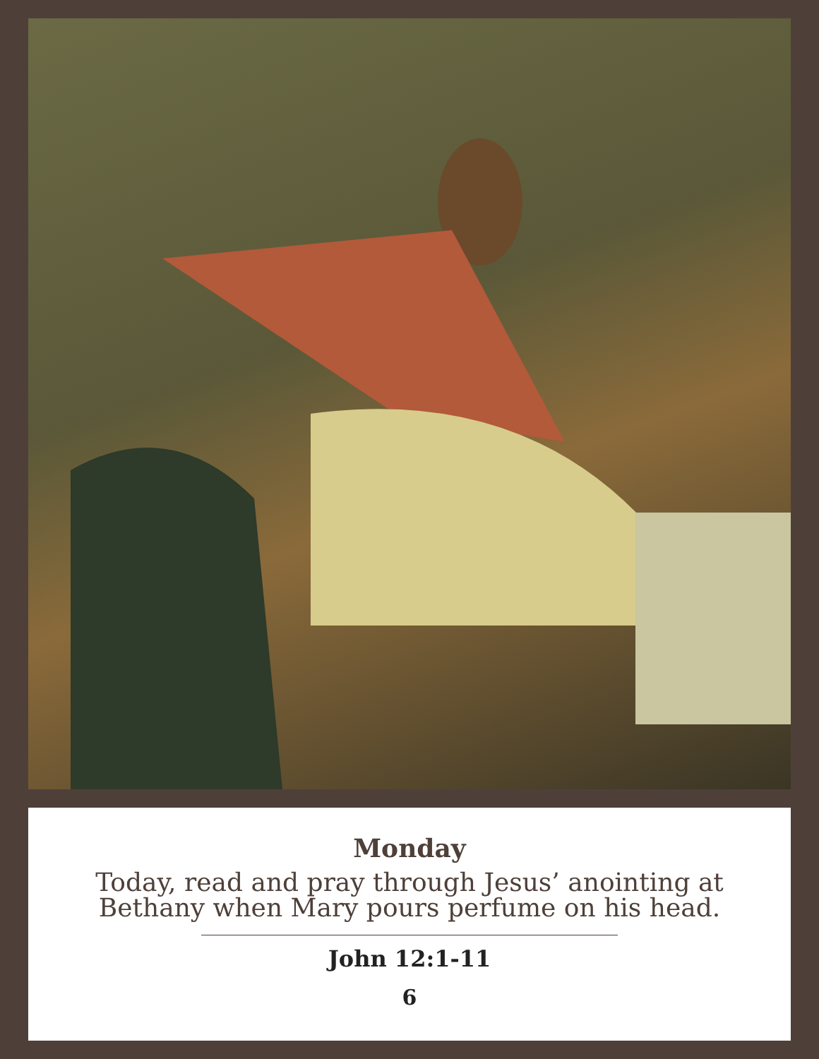Monday
Today, read and pray through Jesus’ anointing at
Bethany when Mary pours perfume on his head.
John 12:1-11
6